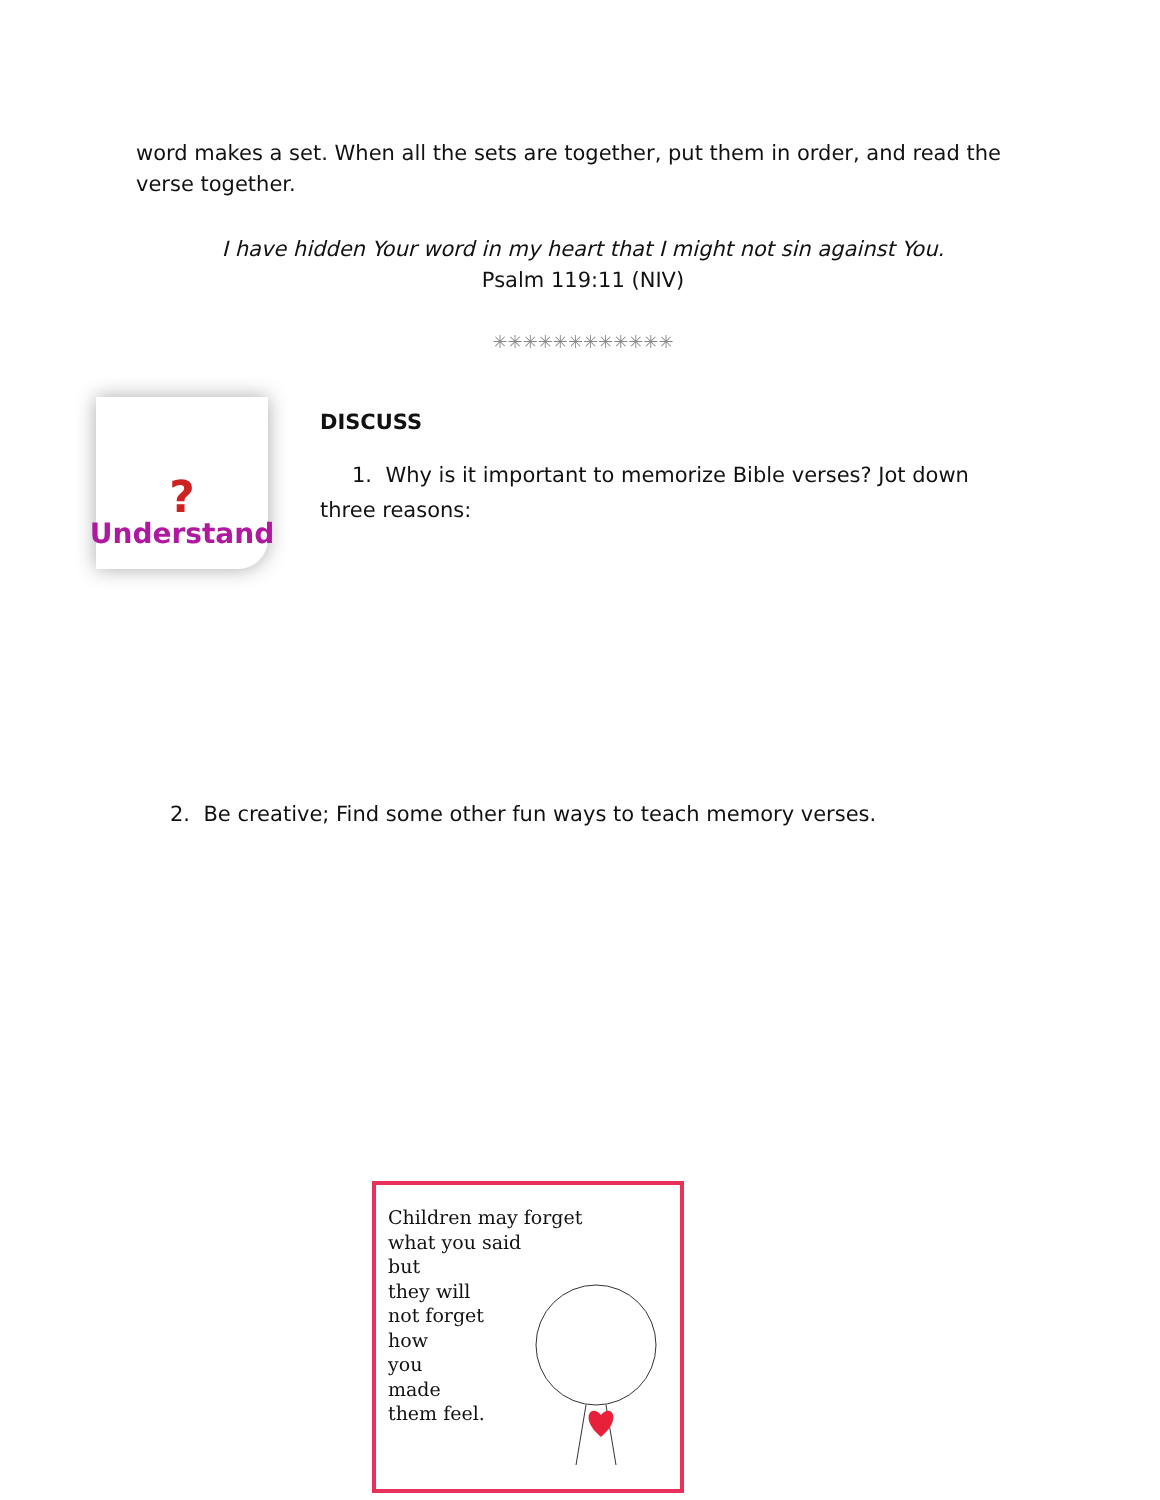word makes a set. When all the sets are together, put them in order, and read the verse together.
I have hidden Your word in my heart that I might not sin against You.
Psalm 119:11 (NIV)
✳✳✳✳✳✳✳✳✳✳✳✳
?
Understand
DISCUSS
1. Why is it important to memorize Bible verses? Jot down
three reasons:
2. Be creative; Find some other fun ways to teach memory verses.
Children may forget
what you said
but
they will
not forget
how
you
made
them feel.